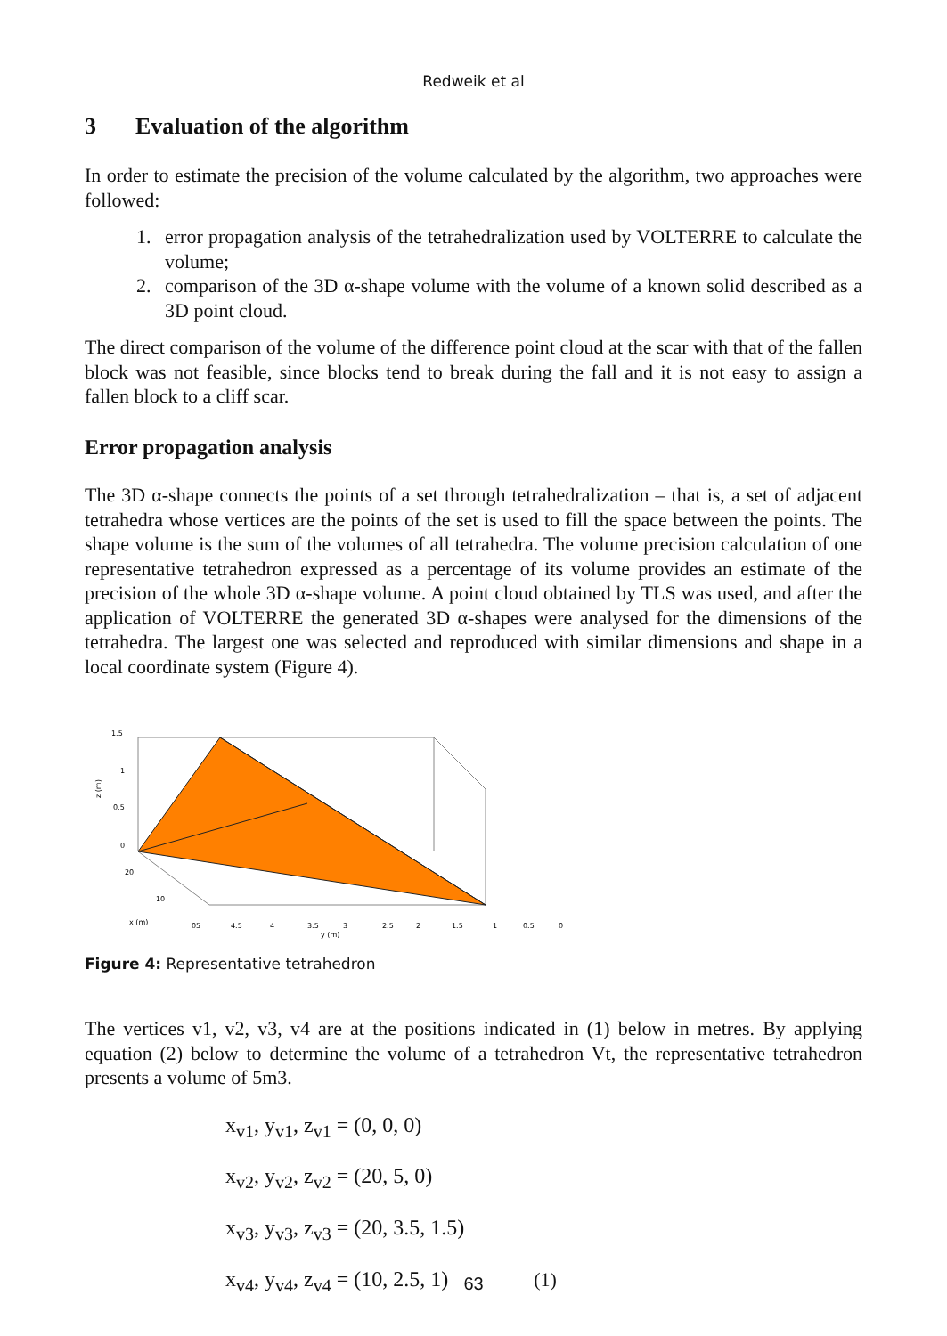Redweik et al
3 Evaluation of the algorithm
In order to estimate the precision of the volume calculated by the algorithm, two approaches were followed:
1. error propagation analysis of the tetrahedralization used by VOLTERRE to calculate the volume;
2. comparison of the 3D α-shape volume with the volume of a known solid described as a 3D point cloud.
The direct comparison of the volume of the difference point cloud at the scar with that of the fallen block was not feasible, since blocks tend to break during the fall and it is not easy to assign a fallen block to a cliff scar.
Error propagation analysis
The 3D α-shape connects the points of a set through tetrahedralization – that is, a set of adjacent tetrahedra whose vertices are the points of the set is used to fill the space between the points. The shape volume is the sum of the volumes of all tetrahedra. The volume precision calculation of one representative tetrahedron expressed as a percentage of its volume provides an estimate of the precision of the whole 3D α-shape volume. A point cloud obtained by TLS was used, and after the application of VOLTERRE the generated 3D α-shapes were analysed for the dimensions of the tetrahedra. The largest one was selected and reproduced with similar dimensions and shape in a local coordinate system (Figure 4).
1.5
1
0.5
0
z (m)
20
10
x (m)
05
4.5
4
3.5
3
2.5
2
1.5
1
0.5
0
y (m)
Figure 4: Representative tetrahedron
The vertices v1, v2, v3, v4 are at the positions indicated in (1) below in metres. By applying equation (2) below to determine the volume of a tetrahedron Vt, the representative tetrahedron presents a volume of 5m3.
x<sub>v1</sub>, y<sub>v1</sub>, z<sub>v1</sub> = (0, 0, 0)
x<sub>v2</sub>, y<sub>v2</sub>, z<sub>v2</sub> = (20, 5, 0)
x<sub>v3</sub>, y<sub>v3</sub>, z<sub>v3</sub> = (20, 3.5, 1.5)
x<sub>v4</sub>, y<sub>v4</sub>, z<sub>v4</sub> = (10, 2.5, 1) (1)
63